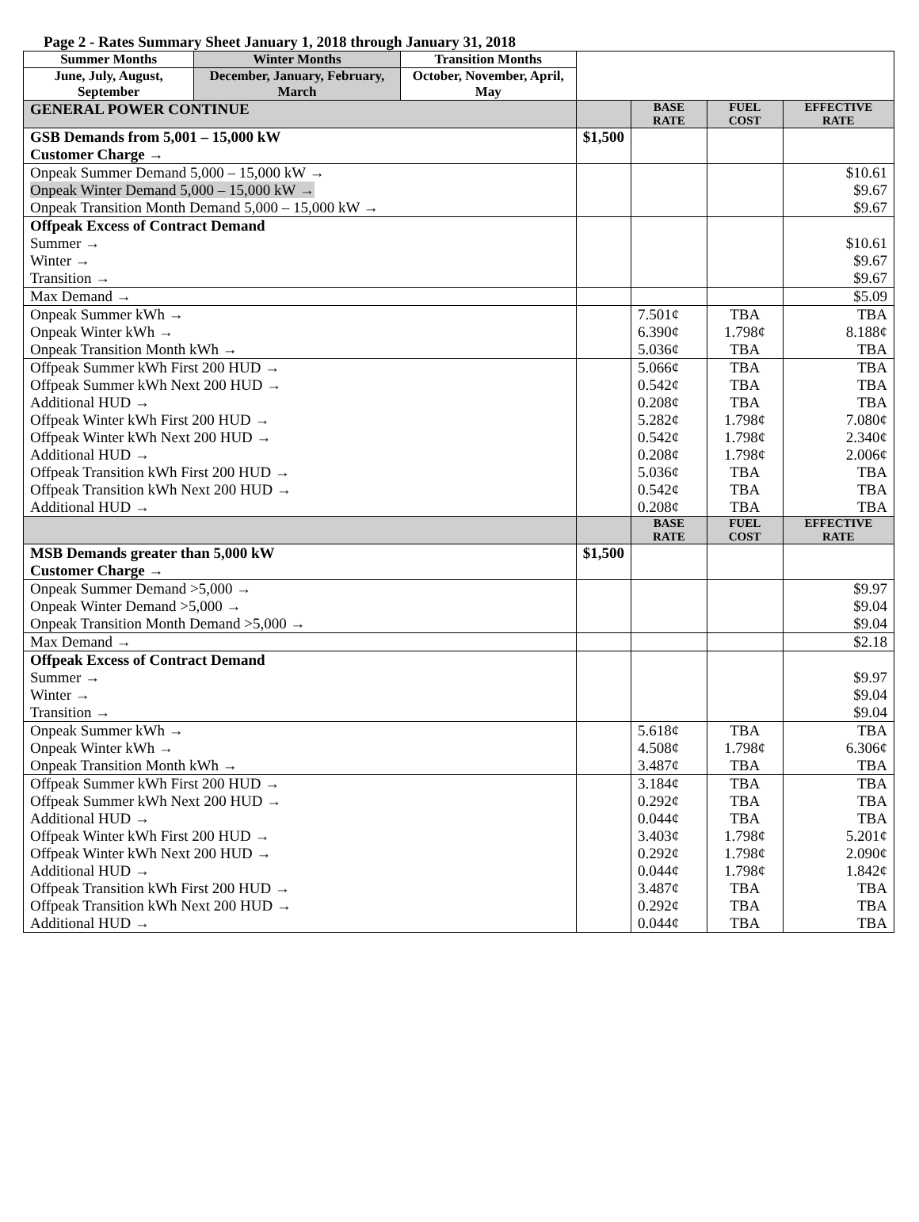Page 2 - Rates Summary Sheet January 1, 2018 through January 31, 2018
| Summer Months | Winter Months | Transition Months | | | | |
| --- | --- | --- | --- | --- | --- | --- |
| June, July, August, September | December, January, February, March | October, November, April, May | | | | |
| GENERAL POWER CONTINUE | | | | BASE RATE | FUEL COST | EFFECTIVE RATE |
| GSB Demands from 5,001 – 15,000 kW Customer Charge → | | | $1,500 | | | |
| Onpeak Summer Demand 5,000 – 15,000 kW → Onpeak Winter Demand 5,000 – 15,000 kW → Onpeak Transition Month Demand 5,000 – 15,000 kW → | | | | | | $10.61 $9.67 $9.67 |
| Offpeak Excess of Contract Demand Summer → Winter → Transition → | | | | | | $10.61 $9.67 $9.67 |
| Max Demand → | | | | | | $5.09 |
| Onpeak Summer kWh → Onpeak Winter kWh → Onpeak Transition Month kWh → | | | | 7.501¢ 6.390¢ 5.036¢ | TBA 1.798¢ TBA | TBA 8.188¢ TBA |
| Offpeak Summer kWh First 200 HUD → Offpeak Summer kWh Next 200 HUD → Additional HUD → Offpeak Winter kWh First 200 HUD → Offpeak Winter kWh Next 200 HUD → Additional HUD → Offpeak Transition kWh First 200 HUD → Offpeak Transition kWh Next 200 HUD → Additional HUD → | | | | 5.066¢ 0.542¢ 0.208¢ 5.282¢ 0.542¢ 0.208¢ 5.036¢ 0.542¢ 0.208¢ | TBA TBA TBA 1.798¢ 1.798¢ 1.798¢ TBA TBA TBA | TBA TBA TBA 7.080¢ 2.340¢ 2.006¢ TBA TBA TBA |
| | | | | BASE RATE | FUEL COST | EFFECTIVE RATE |
| MSB Demands greater than 5,000 kW Customer Charge → | | | $1,500 | | | |
| Onpeak Summer Demand >5,000 → Onpeak Winter Demand >5,000 → Onpeak Transition Month Demand >5,000 → | | | | | | $9.97 $9.04 $9.04 |
| Max Demand → | | | | | | $2.18 |
| Offpeak Excess of Contract Demand Summer → Winter → Transition → | | | | | | $9.97 $9.04 $9.04 |
| Onpeak Summer kWh → Onpeak Winter kWh → Onpeak Transition Month kWh → | | | | 5.618¢ 4.508¢ 3.487¢ | TBA 1.798¢ TBA | TBA 6.306¢ TBA |
| Offpeak Summer kWh First 200 HUD → Offpeak Summer kWh Next 200 HUD → Additional HUD → Offpeak Winter kWh First 200 HUD → Offpeak Winter kWh Next 200 HUD → Additional HUD → Offpeak Transition kWh First 200 HUD → Offpeak Transition kWh Next 200 HUD → Additional HUD → | | | | 3.184¢ 0.292¢ 0.044¢ 3.403¢ 0.292¢ 0.044¢ 3.487¢ 0.292¢ 0.044¢ | TBA TBA TBA 1.798¢ 1.798¢ 1.798¢ TBA TBA TBA | TBA TBA TBA 5.201¢ 2.090¢ 1.842¢ TBA TBA TBA |